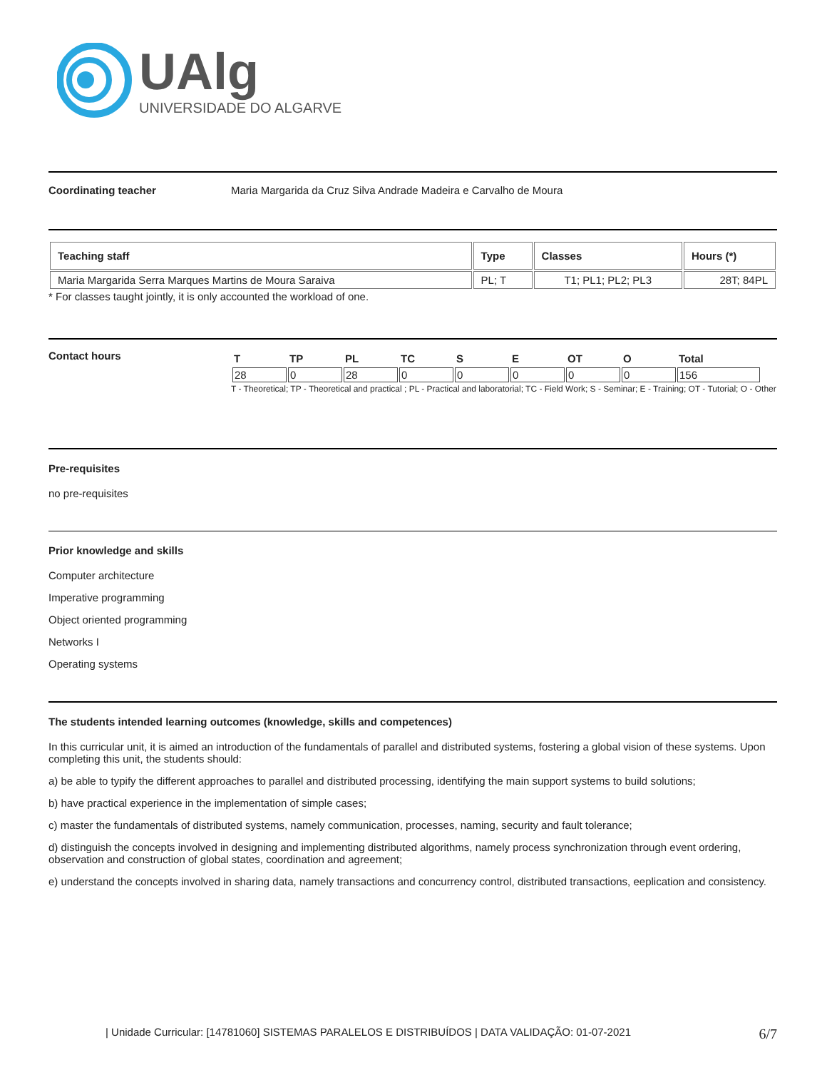UAlg
UNIVERSIDADE DO ALGARVE
Coordinating teacher Maria Margarida da Cruz Silva Andrade Madeira e Carvalho de Moura
| Teaching staff | Type | Classes | Hours (*) |
| --- | --- | --- | --- |
| Maria Margarida Serra Marques Martins de Moura Saraiva | PL; T | T1; PL1; PL2; PL3 | 28T; 84PL |
* For classes taught jointly, it is only accounted the workload of one.
Contact hours
| T | TP | PL | TC | S | E | OT | O | Total |
| --- | --- | --- | --- | --- | --- | --- | --- | --- |
| 28 | 0 | 28 | 0 | 0 | 0 | 0 | 0 | 156 |
T - Theoretical; TP - Theoretical and practical ; PL - Practical and laboratorial; TC - Field Work; S - Seminar; E - Training; OT - Tutorial; O - Other
Pre-requisites
no pre-requisites
Prior knowledge and skills
Computer architecture
Imperative programming
Object oriented programming
Networks I
Operating systems
The students intended learning outcomes (knowledge, skills and competences)
In this curricular unit, it is aimed an introduction of the fundamentals of parallel and distributed systems, fostering a global vision of these systems. Upon completing this unit, the students should:
a) be able to typify the different approaches to parallel and distributed processing, identifying the main support systems to build solutions;
b) have practical experience in the implementation of simple cases;
c) master the fundamentals of distributed systems, namely communication, processes, naming, security and fault tolerance;
d) distinguish the concepts involved in designing and implementing distributed algorithms, namely process synchronization through event ordering, observation and construction of global states, coordination and agreement;
e) understand the concepts involved in sharing data, namely transactions and concurrency control, distributed transactions, eeplication and consistency.
| Unidade Curricular: [14781060] SISTEMAS PARALELOS E DISTRIBUÍDOS | DATA VALIDAÇÃO: 01-07-2021 6/7